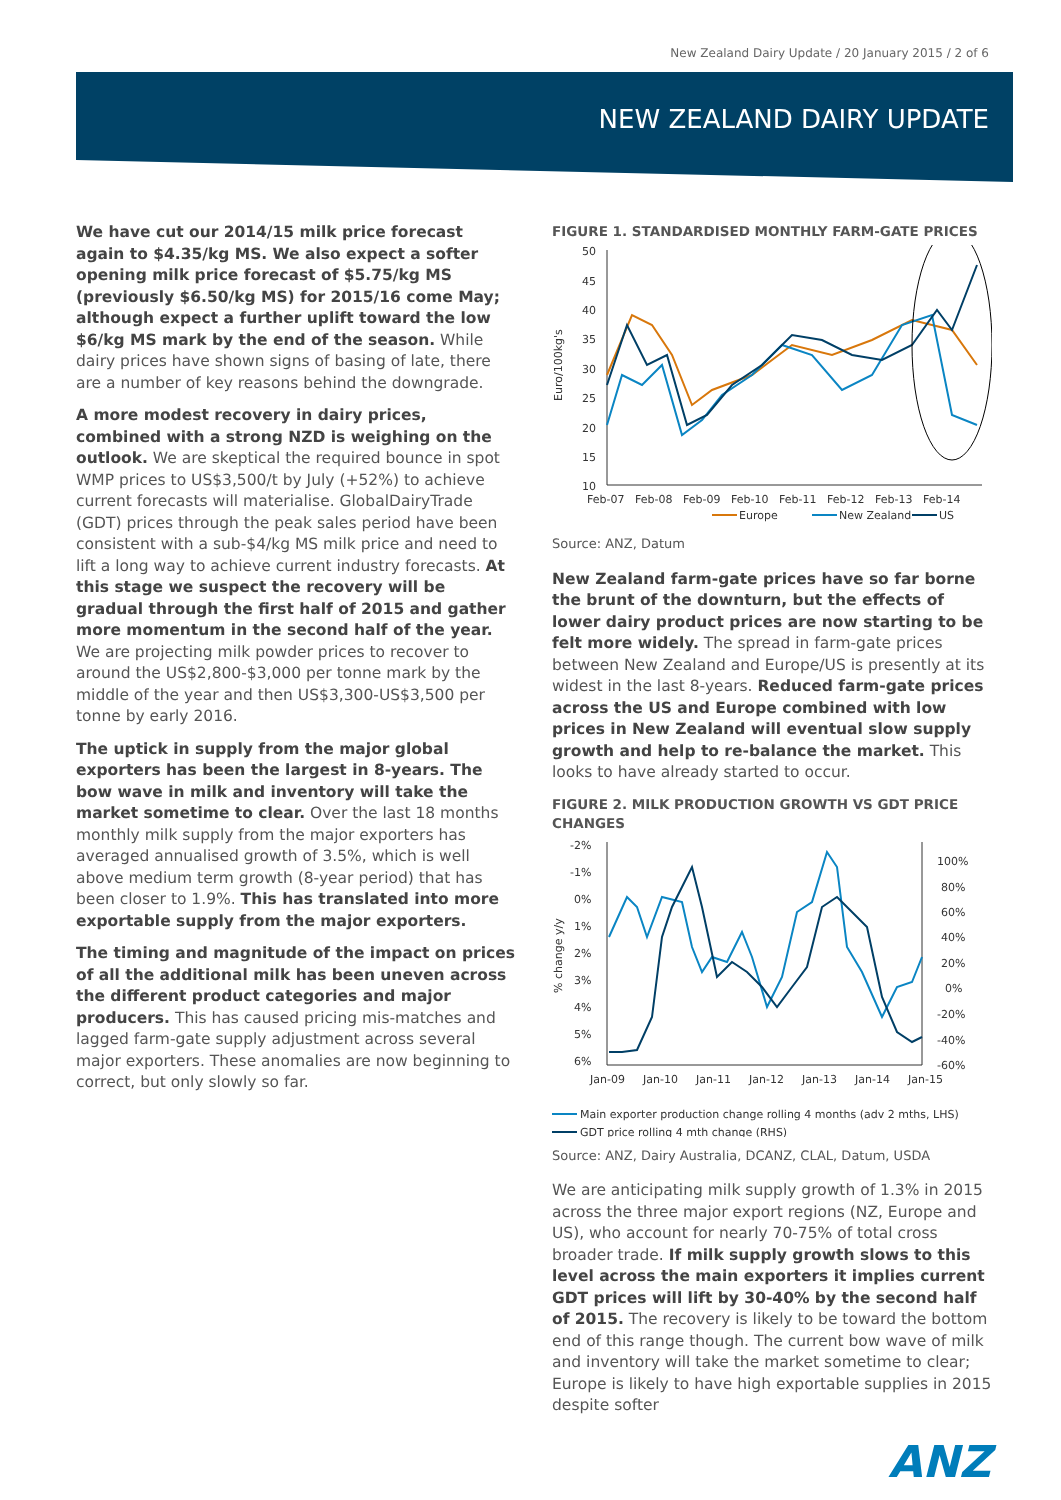New Zealand Dairy Update / 20 January 2015 / 2 of 6
NEW ZEALAND DAIRY UPDATE
We have cut our 2014/15 milk price forecast again to $4.35/kg MS. We also expect a softer opening milk price forecast of $5.75/kg MS (previously $6.50/kg MS) for 2015/16 come May; although expect a further uplift toward the low $6/kg MS mark by the end of the season. While dairy prices have shown signs of basing of late, there are a number of key reasons behind the downgrade.
A more modest recovery in dairy prices, combined with a strong NZD is weighing on the outlook. We are skeptical the required bounce in spot WMP prices to US$3,500/t by July (+52%) to achieve current forecasts will materialise. GlobalDairyTrade (GDT) prices through the peak sales period have been consistent with a sub-$4/kg MS milk price and need to lift a long way to achieve current industry forecasts. At this stage we suspect the recovery will be gradual through the first half of 2015 and gather more momentum in the second half of the year. We are projecting milk powder prices to recover to around the US$2,800-$3,000 per tonne mark by the middle of the year and then US$3,300-US$3,500 per tonne by early 2016.
The uptick in supply from the major global exporters has been the largest in 8-years. The bow wave in milk and inventory will take the market sometime to clear. Over the last 18 months monthly milk supply from the major exporters has averaged annualised growth of 3.5%, which is well above medium term growth (8-year period) that has been closer to 1.9%. This has translated into more exportable supply from the major exporters.
The timing and magnitude of the impact on prices of all the additional milk has been uneven across the different product categories and major producers. This has caused pricing mis-matches and lagged farm-gate supply adjustment across several major exporters. These anomalies are now beginning to correct, but only slowly so far.
FIGURE 1. STANDARDISED MONTHLY FARM-GATE PRICES
Euro/100kg's
50
45
40
35
30
25
20
15
10
Feb-07
Feb-08
Feb-09
Feb-10
Feb-11
Feb-12
Feb-13
Feb-14
Europe
New Zealand
US
Source: ANZ, Datum
New Zealand farm-gate prices have so far borne the brunt of the downturn, but the effects of lower dairy product prices are now starting to be felt more widely. The spread in farm-gate prices between New Zealand and Europe/US is presently at its widest in the last 8-years. Reduced farm-gate prices across the US and Europe combined with low prices in New Zealand will eventual slow supply growth and help to re-balance the market. This looks to have already started to occur.
FIGURE 2. MILK PRODUCTION GROWTH VS GDT PRICE CHANGES
% change y/y
-2%
-1%
0%
1%
2%
3%
4%
5%
6%
100%
80%
60%
40%
20%
0%
-20%
-40%
-60%
Jan-09
Jan-10
Jan-11
Jan-12
Jan-13
Jan-14
Jan-15
Main exporter production change rolling 4 months (adv 2 mths, LHS)
GDT price rolling 4 mth change (RHS)
Source: ANZ, Dairy Australia, DCANZ, CLAL, Datum, USDA
We are anticipating milk supply growth of 1.3% in 2015 across the three major export regions (NZ, Europe and US), who account for nearly 70-75% of total cross broader trade. If milk supply growth slows to this level across the main exporters it implies current GDT prices will lift by 30-40% by the second half of 2015. The recovery is likely to be toward the bottom end of this range though. The current bow wave of milk and inventory will take the market sometime to clear; Europe is likely to have high exportable supplies in 2015 despite softer
ANZ